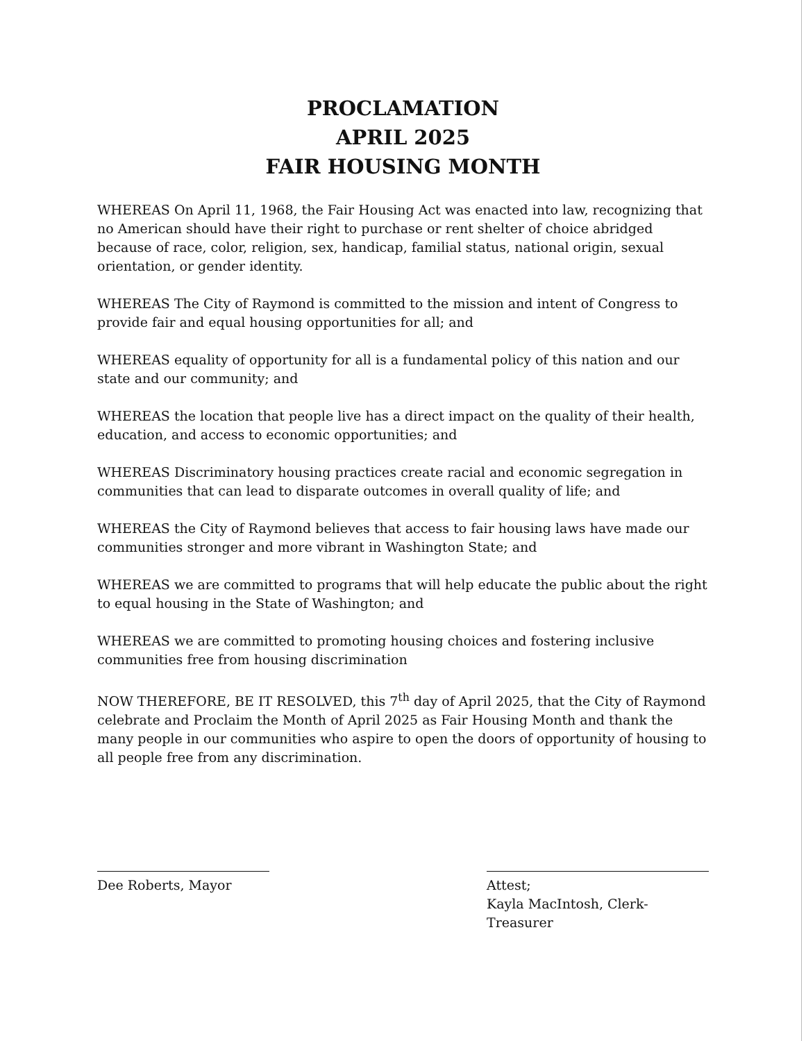PROCLAMATION
APRIL 2025
FAIR HOUSING MONTH
WHEREAS On April 11, 1968, the Fair Housing Act was enacted into law, recognizing that no American should have their right to purchase or rent shelter of choice abridged because of race, color, religion, sex, handicap, familial status, national origin, sexual orientation, or gender identity.
WHEREAS The City of Raymond is committed to the mission and intent of Congress to provide fair and equal housing opportunities for all; and
WHEREAS equality of opportunity for all is a fundamental policy of this nation and our state and our community; and
WHEREAS the location that people live has a direct impact on the quality of their health, education, and access to economic opportunities; and
WHEREAS Discriminatory housing practices create racial and economic segregation in communities that can lead to disparate outcomes in overall quality of life; and
WHEREAS the City of Raymond believes that access to fair housing laws have made our communities stronger and more vibrant in Washington State; and
WHEREAS we are committed to programs that will help educate the public about the right to equal housing in the State of Washington; and
WHEREAS we are committed to promoting housing choices and fostering inclusive communities free from housing discrimination
NOW THEREFORE, BE IT RESOLVED, this 7<sup>th</sup> day of April 2025, that the City of Raymond celebrate and Proclaim the Month of April 2025 as Fair Housing Month and thank the many people in our communities who aspire to open the doors of opportunity of housing to all people free from any discrimination.
Dee Roberts, Mayor Attest;
Kayla MacIntosh, Clerk-Treasurer